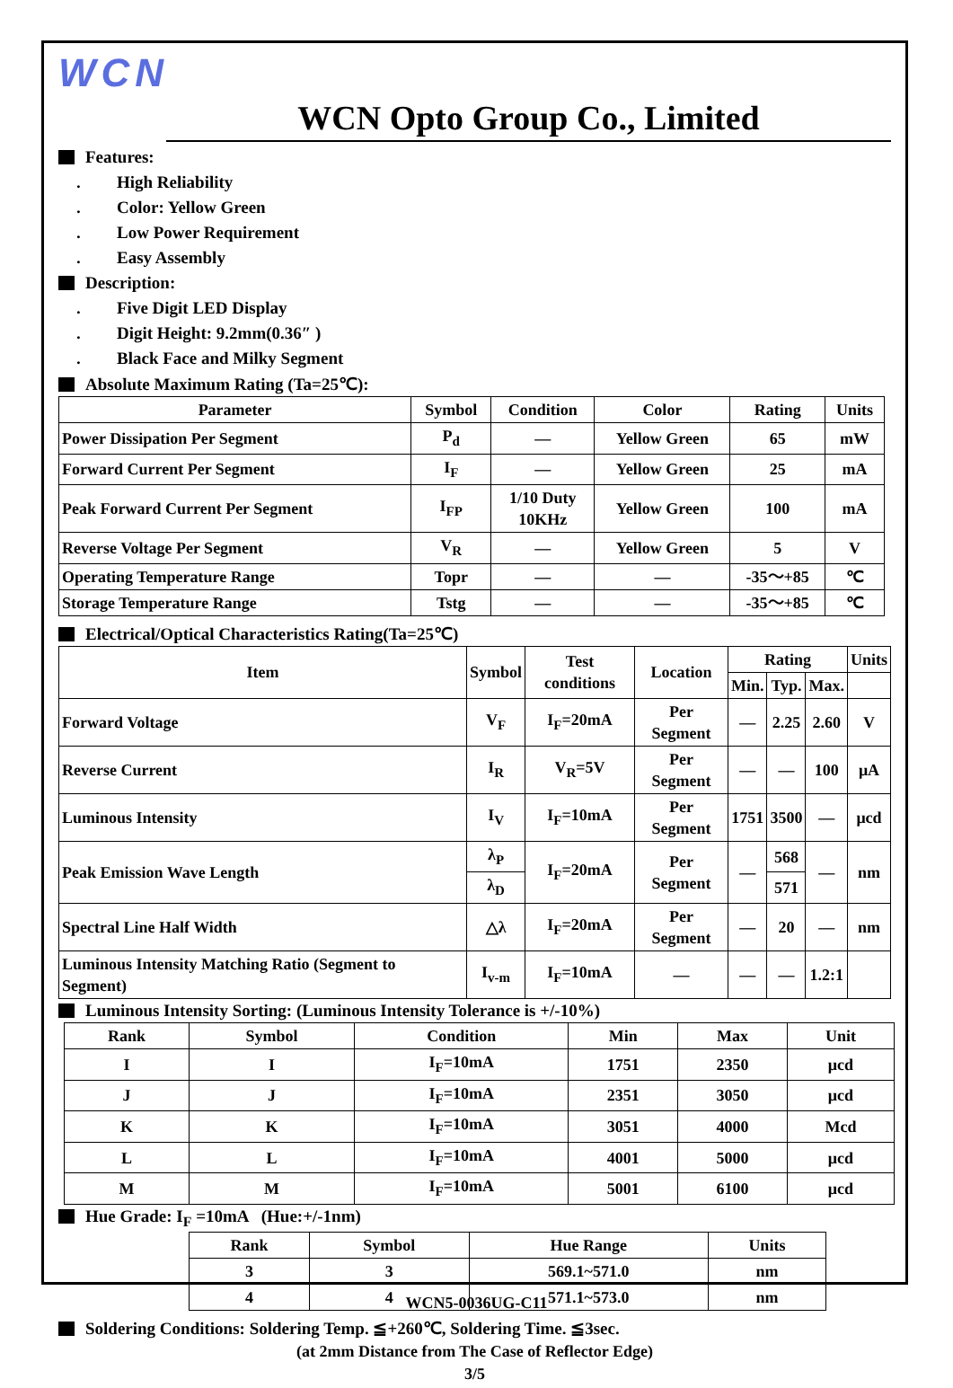WCN
WCN Opto Group Co., Limited
Features:
. High Reliability
. Color: Yellow Green
. Low Power Requirement
. Easy Assembly
Description:
. Five Digit LED Display
. Digit Height: 9.2mm(0.36″ )
. Black Face and Milky Segment
Absolute Maximum Rating (Ta=25℃):
| Parameter | Symbol | Condition | Color | Rating | Units |
| --- | --- | --- | --- | --- | --- |
| Power Dissipation Per Segment | P<sub>d</sub> | — | Yellow Green | 65 | mW |
| Forward Current Per Segment | I<sub>F</sub> | — | Yellow Green | 25 | mA |
| Peak Forward Current Per Segment | I<sub>FP</sub> | 1/10 Duty 10KHz | Yellow Green | 100 | mA |
| Reverse Voltage Per Segment | V<sub>R</sub> | — | Yellow Green | 5 | V |
| Operating Temperature Range | Topr | — | — | -35～+85 | ℃ |
| Storage Temperature Range | Tstg | — | — | -35～+85 | ℃ |
Electrical/Optical Characteristics Rating(Ta=25℃)
| Item | Symbol | Test conditions | Location | Rating | | | Units |
| --- | --- | --- | --- | --- | --- | --- | --- |
| | | | | Min. | Typ. | Max. | |
| Forward Voltage | V<sub>F</sub> | I<sub>F</sub>=20mA | Per Segment | — | 2.25 | 2.60 | V |
| Reverse Current | I<sub>R</sub> | V<sub>R</sub>=5V | Per Segment | — | — | 100 | μA |
| Luminous Intensity | I<sub>V</sub> | I<sub>F</sub>=10mA | Per Segment | 1751 | 3500 | — | μcd |
| Peak Emission Wave Length | λ<sub>P</sub> | I<sub>F</sub>=20mA | Per Segment | — | 568 | — | nm |
| | λ<sub>D</sub> | | | | 571 | | |
| Spectral Line Half Width | △λ | I<sub>F</sub>=20mA | Per Segment | — | 20 | — | nm |
| Luminous Intensity Matching Ratio (Segment to Segment) | I<sub>v-m</sub> | I<sub>F</sub>=10mA | — | — | — | 1.2:1 | |
Luminous Intensity Sorting: (Luminous Intensity Tolerance is +/-10%)
| Rank | Symbol | Condition | Min | Max | Unit |
| --- | --- | --- | --- | --- | --- |
| I | I | I<sub>F</sub>=10mA | 1751 | 2350 | μcd |
| J | J | I<sub>F</sub>=10mA | 2351 | 3050 | μcd |
| K | K | I<sub>F</sub>=10mA | 3051 | 4000 | Mcd |
| L | L | I<sub>F</sub>=10mA | 4001 | 5000 | μcd |
| M | M | I<sub>F</sub>=10mA | 5001 | 6100 | μcd |
Hue Grade: I<sub>F</sub> =10mA (Hue:+/-1nm)
| Rank | Symbol | Hue Range | Units |
| --- | --- | --- | --- |
| 3 | 3 | 569.1~571.0 | nm |
| 4 | 4 | 571.1~573.0 | nm |
Soldering Conditions: Soldering Temp. ≦+260℃, Soldering Time. ≦3sec.
(at 2mm Distance from The Case of Reflector Edge)
3/5
WCN5-0036UG-C11